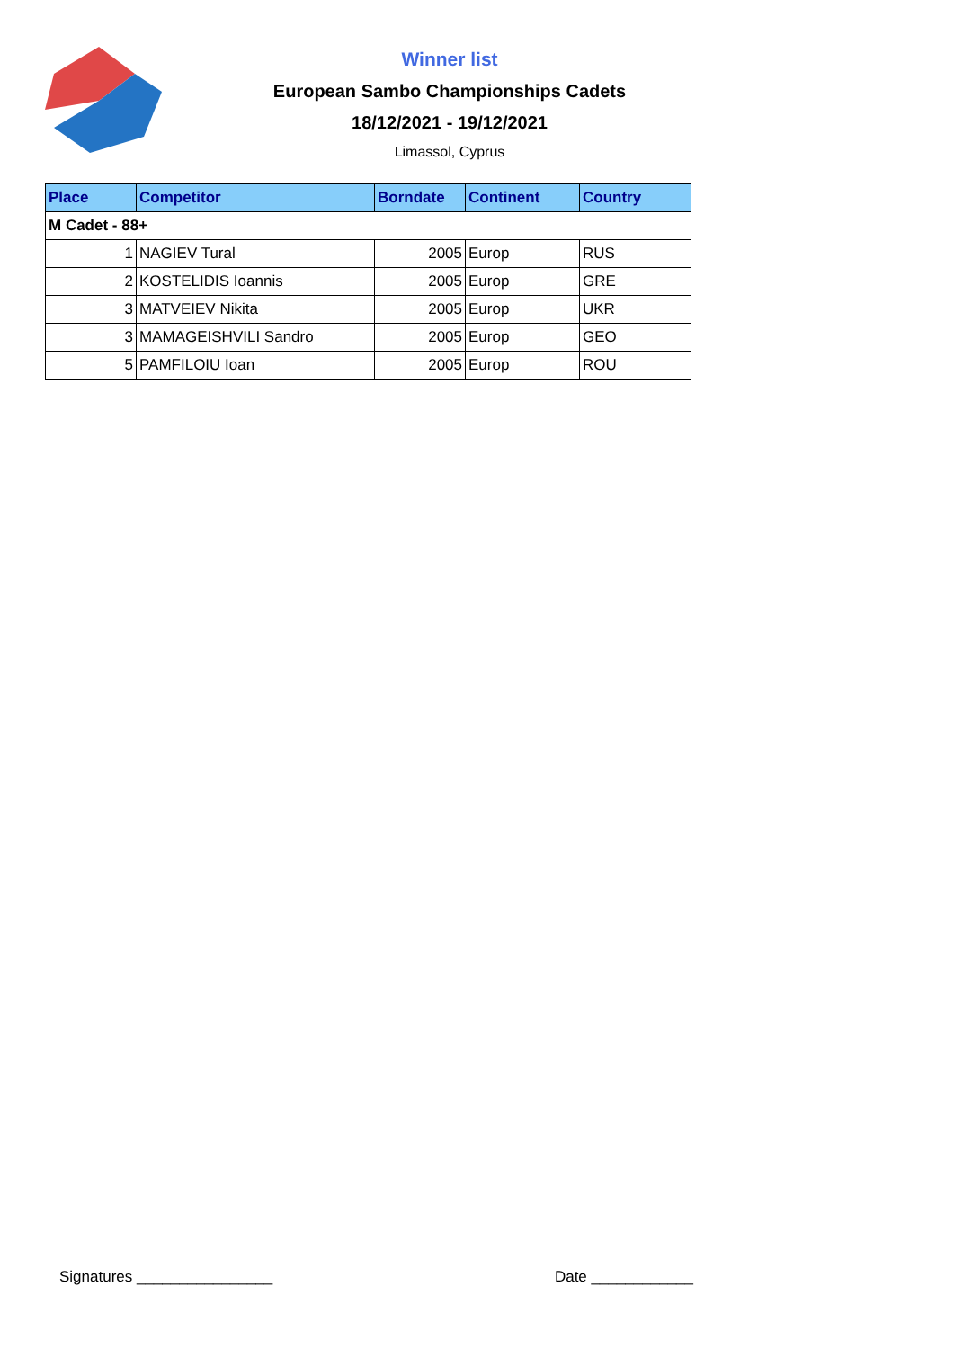Winner list
European Sambo Championships Cadets
18/12/2021 - 19/12/2021
Limassol, Cyprus
| Place | Competitor | Borndate | Continent | Country |
| --- | --- | --- | --- | --- |
| M Cadet - 88+ | | | | |
| 1 | NAGIEV Tural | 2005 | Europ | RUS |
| 2 | KOSTELIDIS Ioannis | 2005 | Europ | GRE |
| 3 | MATVEIEV Nikita | 2005 | Europ | UKR |
| 3 | MAMAGEISHVILI Sandro | 2005 | Europ | GEO |
| 5 | PAMFILOIU Ioan | 2005 | Europ | ROU |
Signatures ________________ Date ____________